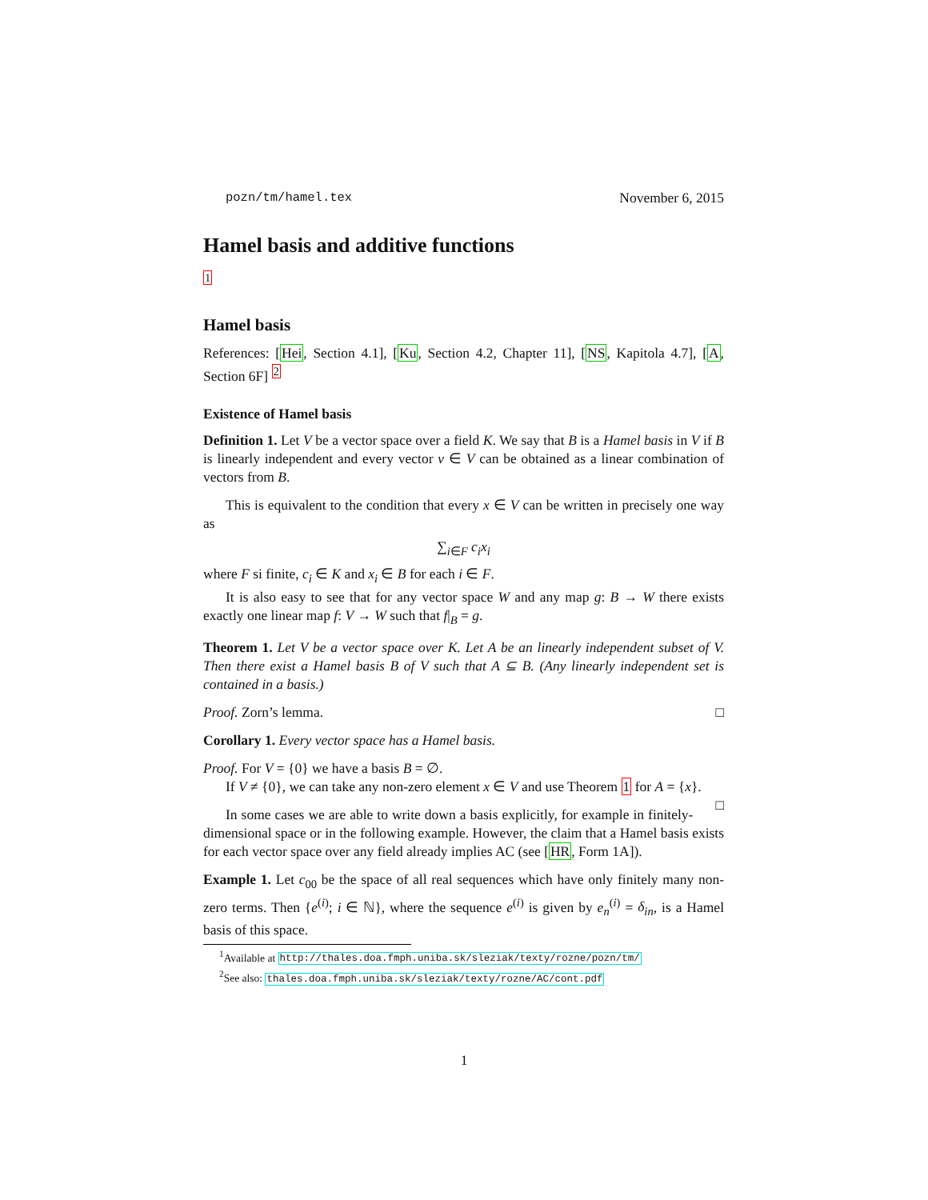pozn/tm/hamel.tex November 6, 2015
Hamel basis and additive functions
<sup>1</sup>
Hamel basis
References: [Hei, Section 4.1], [Ku, Section 4.2, Chapter 11], [NS, Kapitola 4.7], [A, Section 6F] <sup>2</sup>
Existence of Hamel basis
Definition 1. Let V be a vector space over a field K. We say that B is a Hamel basis in V if B is linearly independent and every vector v ∈ V can be obtained as a linear combination of vectors from B.
This is equivalent to the condition that every x ∈ V can be written in precisely one way as
∑<sub>i∈F</sub> c<sub>i</sub>x<sub>i</sub>
where F si finite, c<sub>i</sub> ∈ K and x<sub>i</sub> ∈ B for each i ∈ F.
It is also easy to see that for any vector space W and any map g: B → W there exists exactly one linear map f: V → W such that f|<sub>B</sub> = g.
Theorem 1. Let V be a vector space over K. Let A be an linearly independent subset of V. Then there exist a Hamel basis B of V such that A ⊆ B. (Any linearly independent set is contained in a basis.)
Proof. Zorn’s lemma. □
Corollary 1. Every vector space has a Hamel basis.
Proof. For V = {0} we have a basis B = ∅.
If V ≠ {0}, we can take any non-zero element x ∈ V and use Theorem 1 for A = {x}. □
In some cases we are able to write down a basis explicitly, for example in finitely-dimensional space or in the following example. However, the claim that a Hamel basis exists for each vector space over any field already implies AC (see [HR, Form 1A]).
Example 1. Let c<sub>00</sub> be the space of all real sequences which have only finitely many non-zero terms. Then {e<sup>(i)</sup>; i ∈ ℕ}, where the sequence e<sup>(i)</sup> is given by e<sub>n</sub><sup>(i)</sup> = δ<sub>in</sub>, is a Hamel basis of this space.
<sup>1</sup> Available at http://thales.doa.fmph.uniba.sk/sleziak/texty/rozne/pozn/tm/
<sup>2</sup> See also: thales.doa.fmph.uniba.sk/sleziak/texty/rozne/AC/cont.pdf
1